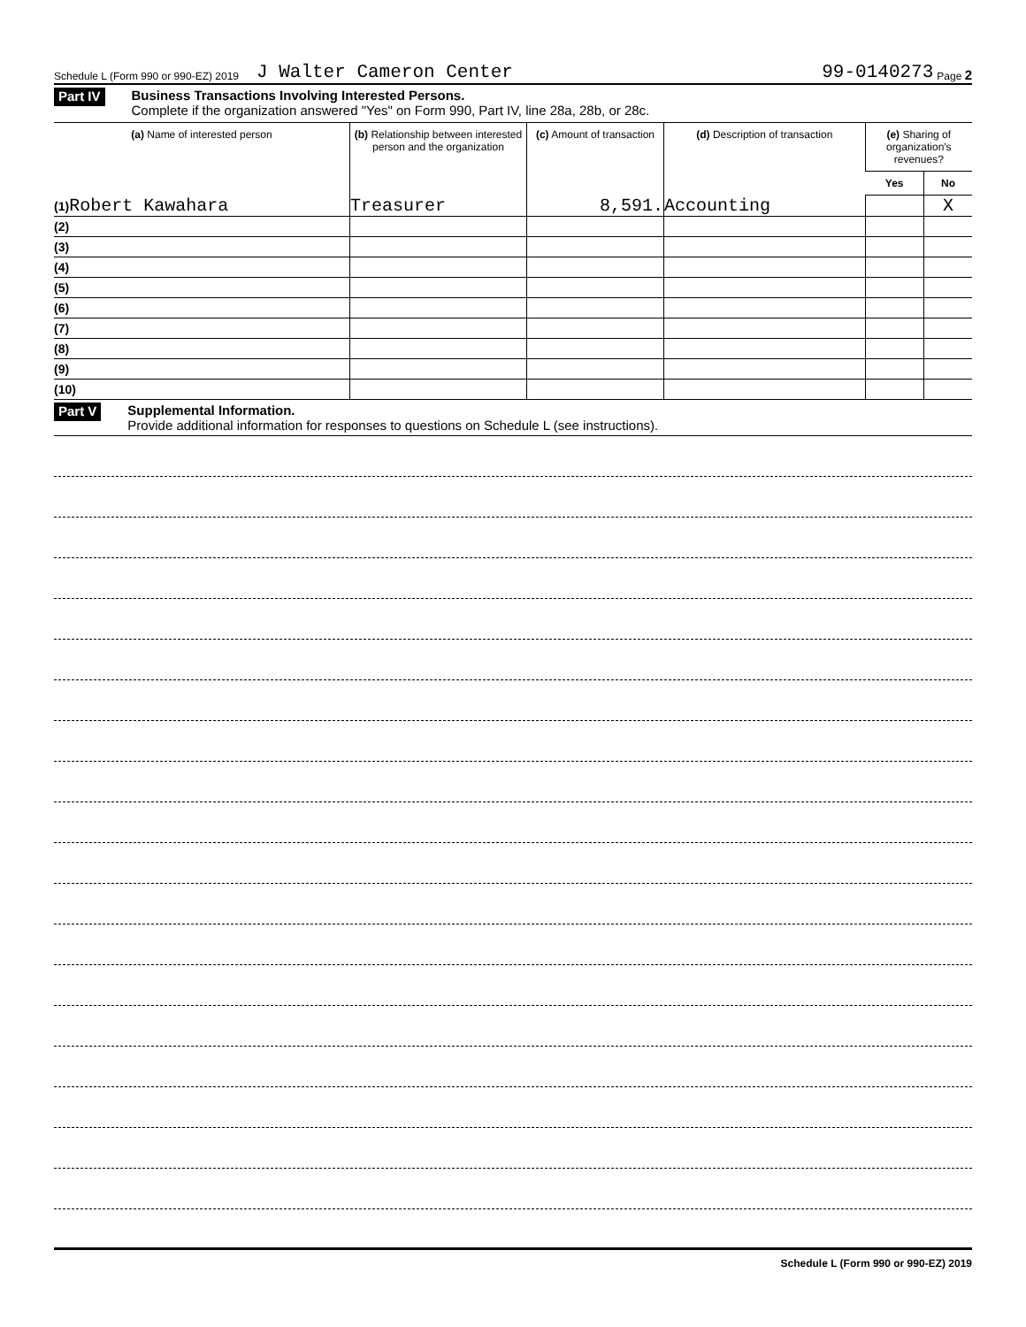Schedule L (Form 990 or 990-EZ) 2019 J Walter Cameron Center 99-0140273 Page 2
Part IV
Business Transactions Involving Interested Persons.
Complete if the organization answered "Yes" on Form 990, Part IV, line 28a, 28b, or 28c.
| (a) Name of interested person | (b) Relationship between interested person and the organization | (c) Amount of transaction | (d) Description of transaction | (e) Sharing of organization's revenues? | |
| --- | --- | --- | --- | --- | --- |
| | | | | Yes | No |
| (1) Robert Kawahara | Treasurer | 8,591. | Accounting | | X |
| (2) | | | | | |
| (3) | | | | | |
| (4) | | | | | |
| (5) | | | | | |
| (6) | | | | | |
| (7) | | | | | |
| (8) | | | | | |
| (9) | | | | | |
| (10) | | | | | |
Part V
Supplemental Information.
Provide additional information for responses to questions on Schedule L (see instructions).
Schedule L (Form 990 or 990-EZ) 2019